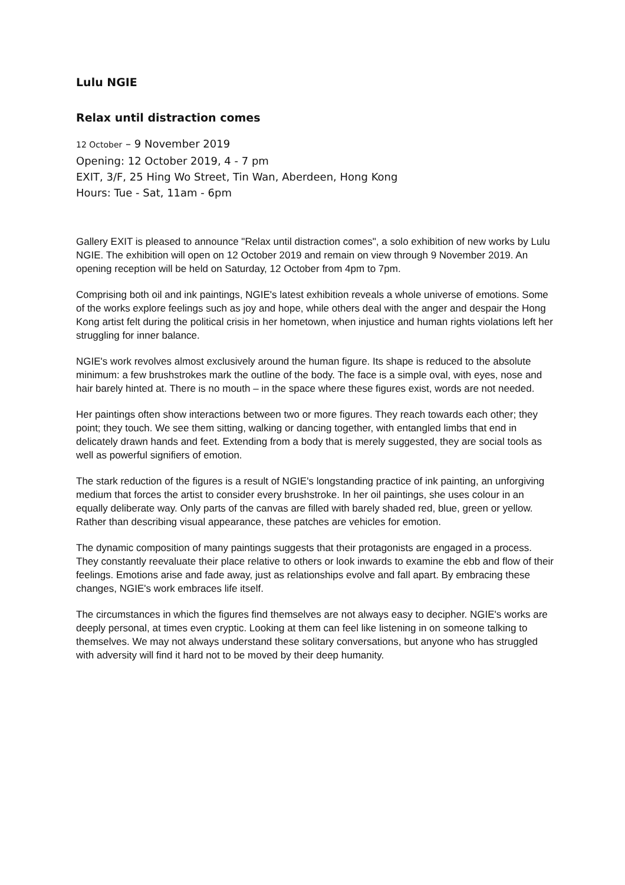Lulu NGIE
Relax until distraction comes
12 October – 9 November 2019
Opening: 12 October 2019, 4 - 7 pm
EXIT, 3/F, 25 Hing Wo Street, Tin Wan, Aberdeen, Hong Kong
Hours: Tue - Sat, 11am - 6pm
Gallery EXIT is pleased to announce "Relax until distraction comes", a solo exhibition of new works by Lulu NGIE. The exhibition will open on 12 October 2019 and remain on view through 9 November 2019. An opening reception will be held on Saturday, 12 October from 4pm to 7pm.
Comprising both oil and ink paintings, NGIE's latest exhibition reveals a whole universe of emotions. Some of the works explore feelings such as joy and hope, while others deal with the anger and despair the Hong Kong artist felt during the political crisis in her hometown, when injustice and human rights violations left her struggling for inner balance.
NGIE's work revolves almost exclusively around the human figure. Its shape is reduced to the absolute minimum: a few brushstrokes mark the outline of the body. The face is a simple oval, with eyes, nose and hair barely hinted at. There is no mouth – in the space where these figures exist, words are not needed.
Her paintings often show interactions between two or more figures. They reach towards each other; they point; they touch. We see them sitting, walking or dancing together, with entangled limbs that end in delicately drawn hands and feet. Extending from a body that is merely suggested, they are social tools as well as powerful signifiers of emotion.
The stark reduction of the figures is a result of NGIE's longstanding practice of ink painting, an unforgiving medium that forces the artist to consider every brushstroke. In her oil paintings, she uses colour in an equally deliberate way. Only parts of the canvas are filled with barely shaded red, blue, green or yellow. Rather than describing visual appearance, these patches are vehicles for emotion.
The dynamic composition of many paintings suggests that their protagonists are engaged in a process. They constantly reevaluate their place relative to others or look inwards to examine the ebb and flow of their feelings. Emotions arise and fade away, just as relationships evolve and fall apart. By embracing these changes, NGIE's work embraces life itself.
The circumstances in which the figures find themselves are not always easy to decipher. NGIE's works are deeply personal, at times even cryptic. Looking at them can feel like listening in on someone talking to themselves. We may not always understand these solitary conversations, but anyone who has struggled with adversity will find it hard not to be moved by their deep humanity.